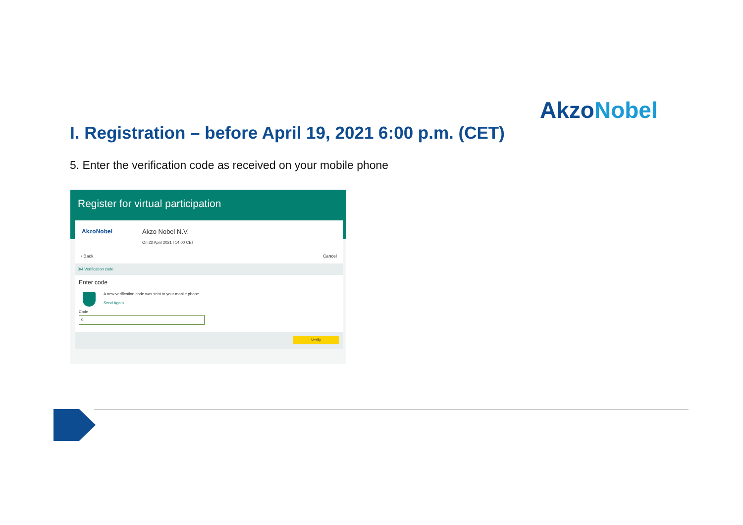AkzoNobel
I. Registration – before April 19, 2021 6:00 p.m. (CET)
5. Enter the verification code as received on your mobile phone
Register for virtual participation
AkzoNobel Akzo Nobel N.V.
On 22 April 2021 I 14:00 CET
‹ Back Cancel
3/4 Verification code
Enter code
A new verification code was sent to your mobile phone.
Send Again
Code
0
Verify